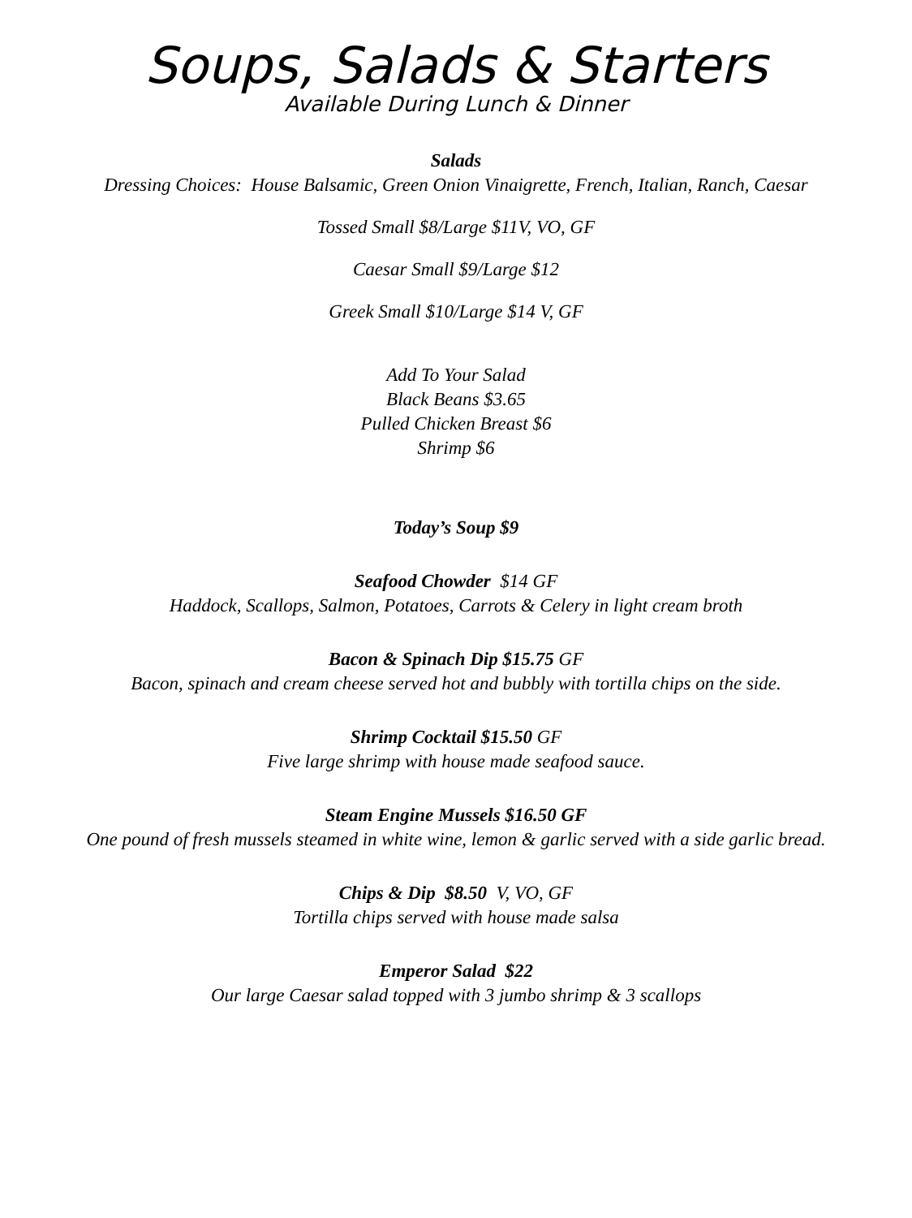Soups, Salads & Starters
Available During Lunch & Dinner
Salads
Dressing Choices: House Balsamic, Green Onion Vinaigrette, French, Italian, Ranch, Caesar
Tossed Small $8/Large $11V, VO, GF
Caesar Small $9/Large $12
Greek Small $10/Large $14 V, GF
Add To Your Salad
Black Beans $3.65
Pulled Chicken Breast $6
Shrimp $6
Today’s Soup $9
Seafood Chowder $14 GF
Haddock, Scallops, Salmon, Potatoes, Carrots & Celery in light cream broth
Bacon & Spinach Dip $15.75 GF
Bacon, spinach and cream cheese served hot and bubbly with tortilla chips on the side.
Shrimp Cocktail $15.50 GF
Five large shrimp with house made seafood sauce.
Steam Engine Mussels $16.50 GF
One pound of fresh mussels steamed in white wine, lemon & garlic served with a side garlic bread.
Chips & Dip $8.50 V, VO, GF
Tortilla chips served with house made salsa
Emperor Salad $22
Our large Caesar salad topped with 3 jumbo shrimp & 3 scallops